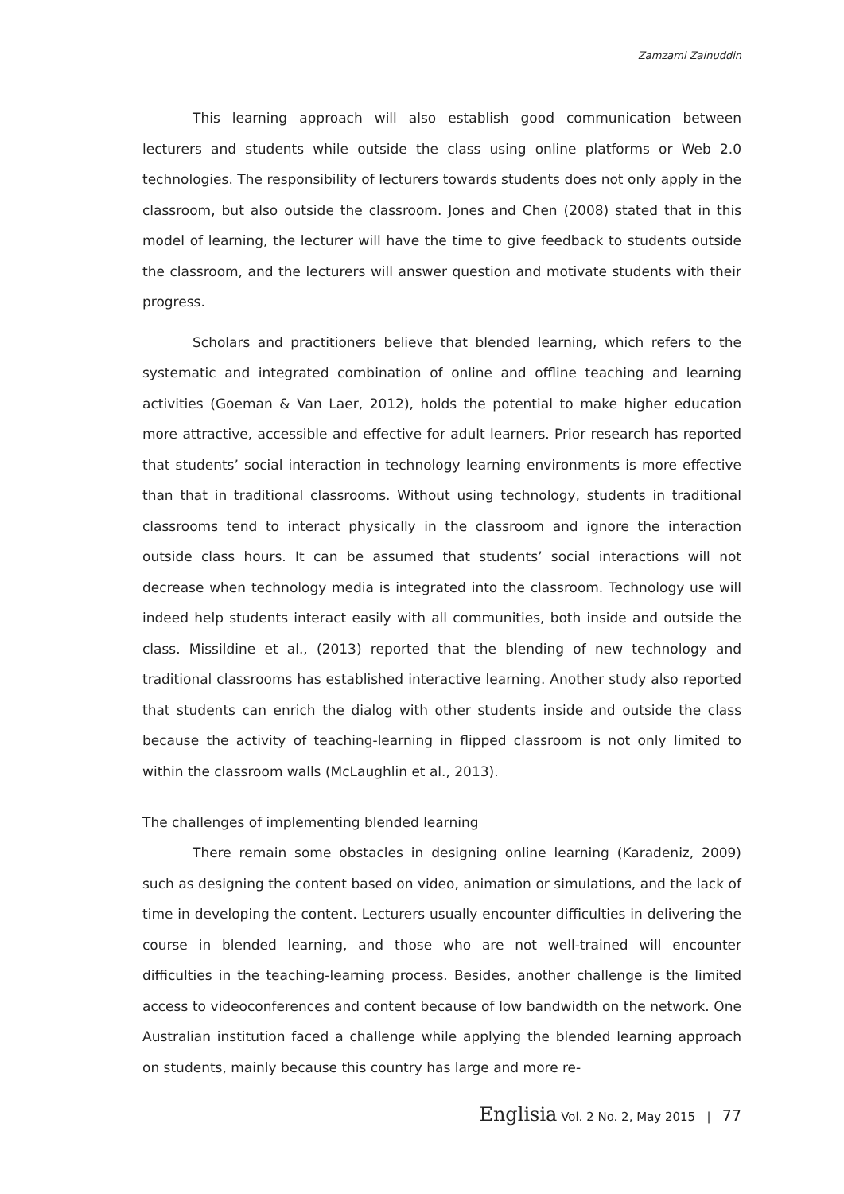Zamzami Zainuddin
This learning approach will also establish good communication between lecturers and students while outside the class using online platforms or Web 2.0 technologies. The responsibility of lecturers towards students does not only apply in the classroom, but also outside the classroom. Jones and Chen (2008) stated that in this model of learning, the lecturer will have the time to give feedback to students outside the classroom, and the lecturers will answer question and motivate students with their progress.
Scholars and practitioners believe that blended learning, which refers to the systematic and integrated combination of online and offline teaching and learning activities (Goeman & Van Laer, 2012), holds the potential to make higher education more attractive, accessible and effective for adult learners. Prior research has reported that students’ social interaction in technology learning environments is more effective than that in traditional classrooms. Without using technology, students in traditional classrooms tend to interact physically in the classroom and ignore the interaction outside class hours. It can be assumed that students’ social interactions will not decrease when technology media is integrated into the classroom. Technology use will indeed help students interact easily with all communities, both inside and outside the class. Missildine et al., (2013) reported that the blending of new technology and traditional classrooms has established interactive learning. Another study also reported that students can enrich the dialog with other students inside and outside the class because the activity of teaching-learning in flipped classroom is not only limited to within the classroom walls (McLaughlin et al., 2013).
The challenges of implementing blended learning
There remain some obstacles in designing online learning (Karadeniz, 2009) such as designing the content based on video, animation or simulations, and the lack of time in developing the content. Lecturers usually encounter difficulties in delivering the course in blended learning, and those who are not well-trained will encounter difficulties in the teaching-learning process. Besides, another challenge is the limited access to videoconferences and content because of low bandwidth on the network. One Australian institution faced a challenge while applying the blended learning approach on students, mainly because this country has large and more re-
Englisia Vol. 2 No. 2, May 2015 | 77